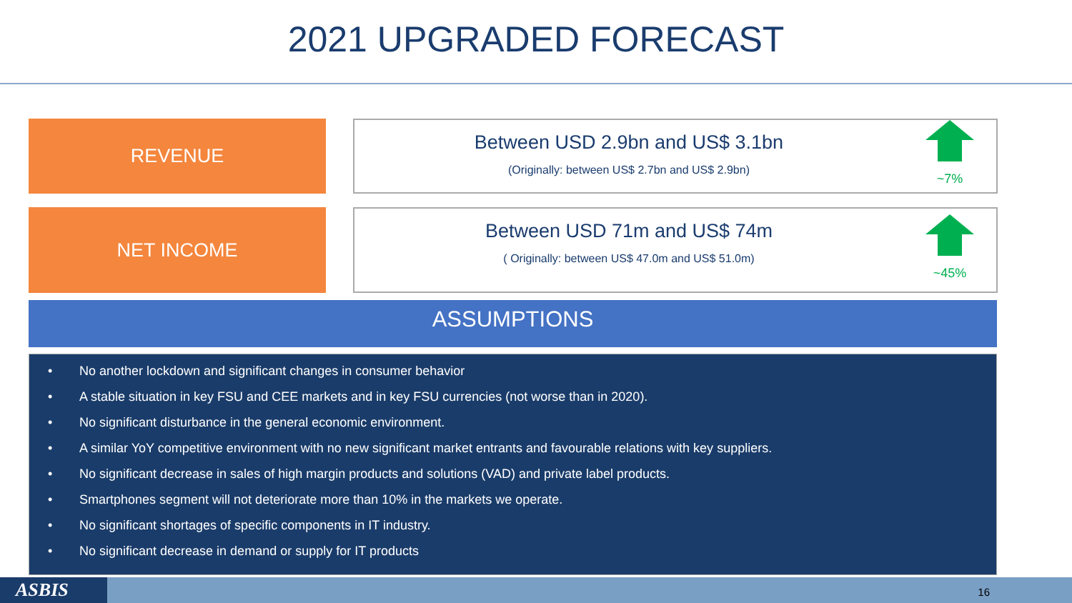2021 UPGRADED FORECAST
REVENUE
Between USD 2.9bn and US$ 3.1bn
(Originally: between US$ 2.7bn and US$ 2.9bn)
~7%
NET INCOME
Between USD 71m and US$ 74m
( Originally: between US$ 47.0m and US$ 51.0m)
~45%
ASSUMPTIONS
• No another lockdown and significant changes in consumer behavior
• A stable situation in key FSU and CEE markets and in key FSU currencies (not worse than in 2020).
• No significant disturbance in the general economic environment.
• A similar YoY competitive environment with no new significant market entrants and favourable relations with key suppliers.
• No significant decrease in sales of high margin products and solutions (VAD) and private label products.
• Smartphones segment will not deteriorate more than 10% in the markets we operate.
• No significant shortages of specific components in IT industry.
• No significant decrease in demand or supply for IT products
ASBIS 16